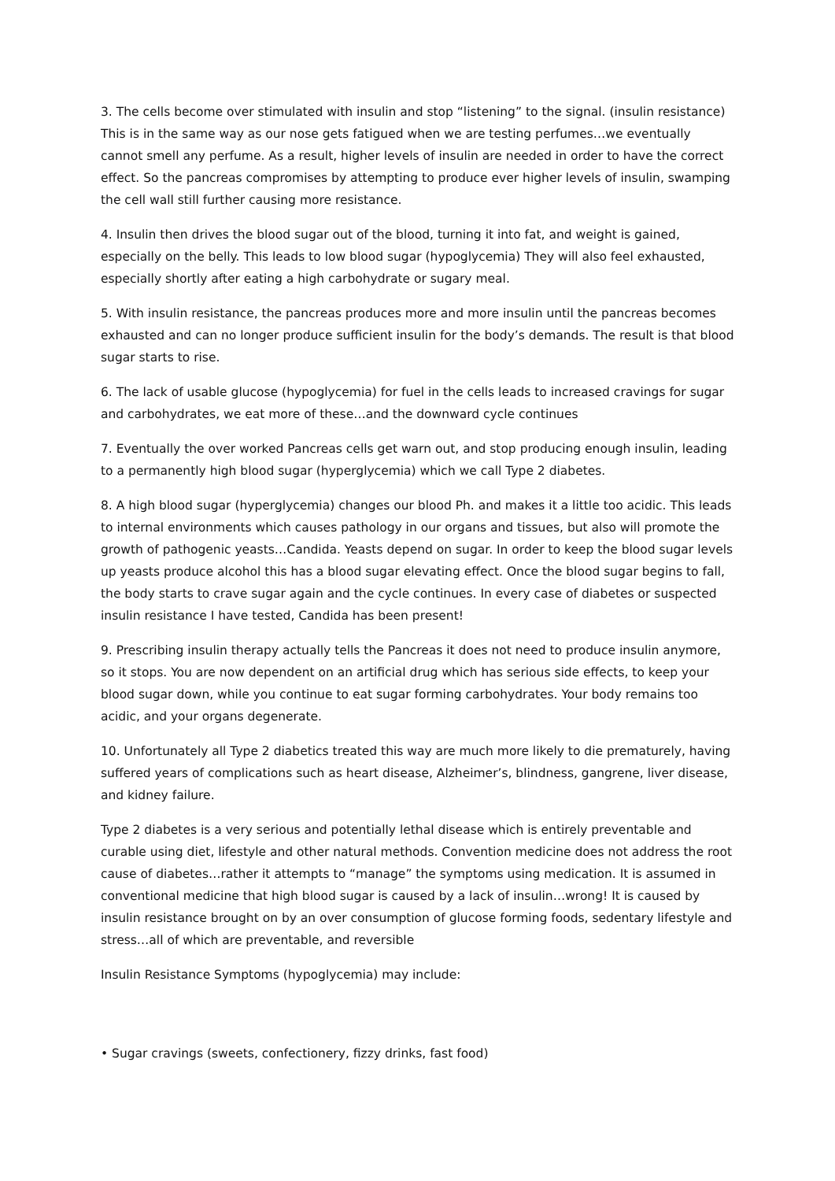3. The cells become over stimulated with insulin and stop “listening” to the signal. (insulin resistance) This is in the same way as our nose gets fatigued when we are testing perfumes…we eventually cannot smell any perfume. As a result, higher levels of insulin are needed in order to have the correct effect. So the pancreas compromises by attempting to produce ever higher levels of insulin, swamping the cell wall still further causing more resistance.
4. Insulin then drives the blood sugar out of the blood, turning it into fat, and weight is gained, especially on the belly. This leads to low blood sugar (hypoglycemia) They will also feel exhausted, especially shortly after eating a high carbohydrate or sugary meal.
5. With insulin resistance, the pancreas produces more and more insulin until the pancreas becomes exhausted and can no longer produce sufficient insulin for the body’s demands. The result is that blood sugar starts to rise.
6. The lack of usable glucose (hypoglycemia) for fuel in the cells leads to increased cravings for sugar and carbohydrates, we eat more of these…and the downward cycle continues
7. Eventually the over worked Pancreas cells get warn out, and stop producing enough insulin, leading to a permanently high blood sugar (hyperglycemia) which we call Type 2 diabetes.
8. A high blood sugar (hyperglycemia) changes our blood Ph. and makes it a little too acidic. This leads to internal environments which causes pathology in our organs and tissues, but also will promote the growth of pathogenic yeasts…Candida. Yeasts depend on sugar. In order to keep the blood sugar levels up yeasts produce alcohol this has a blood sugar elevating effect. Once the blood sugar begins to fall, the body starts to crave sugar again and the cycle continues. In every case of diabetes or suspected insulin resistance I have tested, Candida has been present!
9. Prescribing insulin therapy actually tells the Pancreas it does not need to produce insulin anymore, so it stops. You are now dependent on an artificial drug which has serious side effects, to keep your blood sugar down, while you continue to eat sugar forming carbohydrates. Your body remains too acidic, and your organs degenerate.
10. Unfortunately all Type 2 diabetics treated this way are much more likely to die prematurely, having suffered years of complications such as heart disease, Alzheimer’s, blindness, gangrene, liver disease, and kidney failure.
Type 2 diabetes is a very serious and potentially lethal disease which is entirely preventable and curable using diet, lifestyle and other natural methods. Convention medicine does not address the root cause of diabetes…rather it attempts to “manage” the symptoms using medication. It is assumed in conventional medicine that high blood sugar is caused by a lack of insulin…wrong! It is caused by insulin resistance brought on by an over consumption of glucose forming foods, sedentary lifestyle and stress…all of which are preventable, and reversible
Insulin Resistance Symptoms (hypoglycemia) may include:
• Sugar cravings (sweets, confectionery, fizzy drinks, fast food)